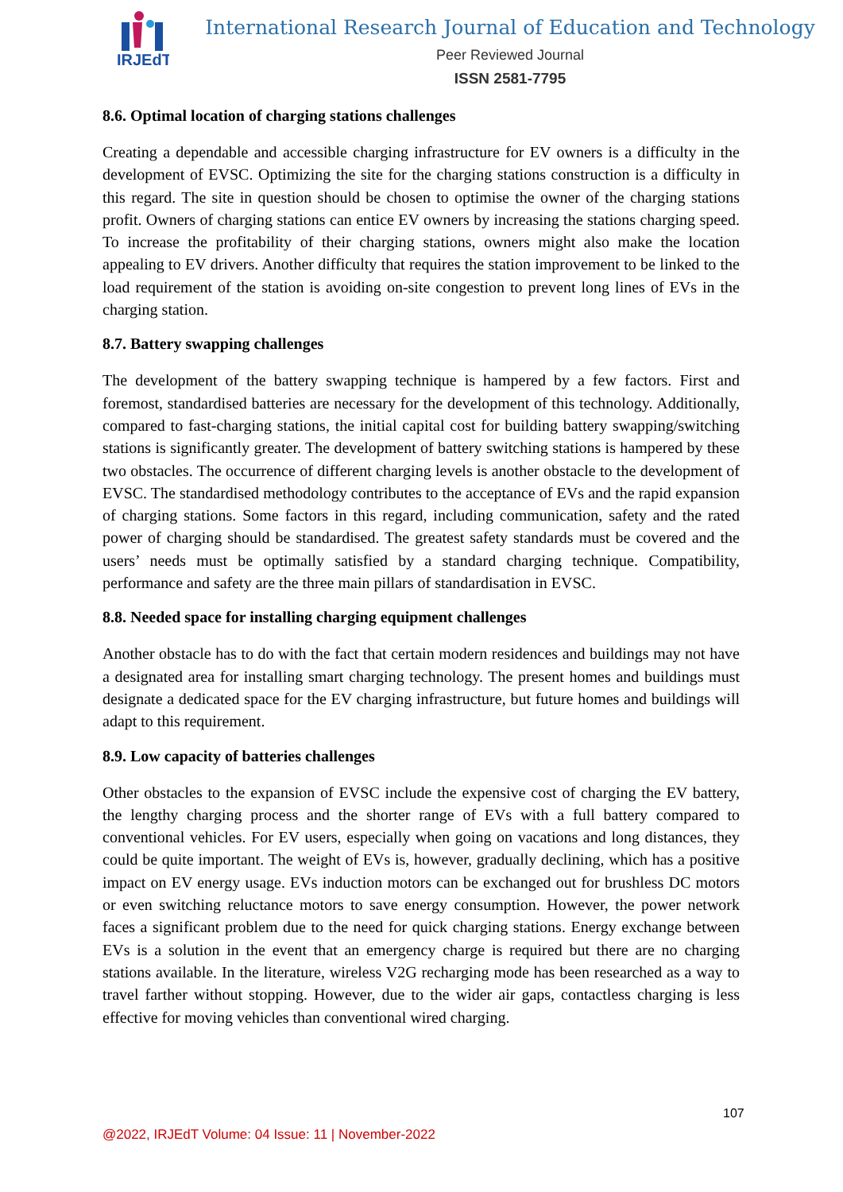IRJEdT
International Research Journal of Education and Technology
Peer Reviewed Journal
ISSN 2581-7795
8.6. Optimal location of charging stations challenges
Creating a dependable and accessible charging infrastructure for EV owners is a difficulty in the development of EVSC. Optimizing the site for the charging stations construction is a difficulty in this regard. The site in question should be chosen to optimise the owner of the charging stations profit. Owners of charging stations can entice EV owners by increasing the stations charging speed. To increase the profitability of their charging stations, owners might also make the location appealing to EV drivers. Another difficulty that requires the station improvement to be linked to the load requirement of the station is avoiding on-site congestion to prevent long lines of EVs in the charging station.
8.7. Battery swapping challenges
The development of the battery swapping technique is hampered by a few factors. First and foremost, standardised batteries are necessary for the development of this technology. Additionally, compared to fast-charging stations, the initial capital cost for building battery swapping/switching stations is significantly greater. The development of battery switching stations is hampered by these two obstacles. The occurrence of different charging levels is another obstacle to the development of EVSC. The standardised methodology contributes to the acceptance of EVs and the rapid expansion of charging stations. Some factors in this regard, including communication, safety and the rated power of charging should be standardised. The greatest safety standards must be covered and the users’ needs must be optimally satisfied by a standard charging technique. Compatibility, performance and safety are the three main pillars of standardisation in EVSC.
8.8. Needed space for installing charging equipment challenges
Another obstacle has to do with the fact that certain modern residences and buildings may not have a designated area for installing smart charging technology. The present homes and buildings must designate a dedicated space for the EV charging infrastructure, but future homes and buildings will adapt to this requirement.
8.9. Low capacity of batteries challenges
Other obstacles to the expansion of EVSC include the expensive cost of charging the EV battery, the lengthy charging process and the shorter range of EVs with a full battery compared to conventional vehicles. For EV users, especially when going on vacations and long distances, they could be quite important. The weight of EVs is, however, gradually declining, which has a positive impact on EV energy usage. EVs induction motors can be exchanged out for brushless DC motors or even switching reluctance motors to save energy consumption. However, the power network faces a significant problem due to the need for quick charging stations. Energy exchange between EVs is a solution in the event that an emergency charge is required but there are no charging stations available. In the literature, wireless V2G recharging mode has been researched as a way to travel farther without stopping. However, due to the wider air gaps, contactless charging is less effective for moving vehicles than conventional wired charging.
107
@2022, IRJEdT Volume: 04 Issue: 11 | November-2022